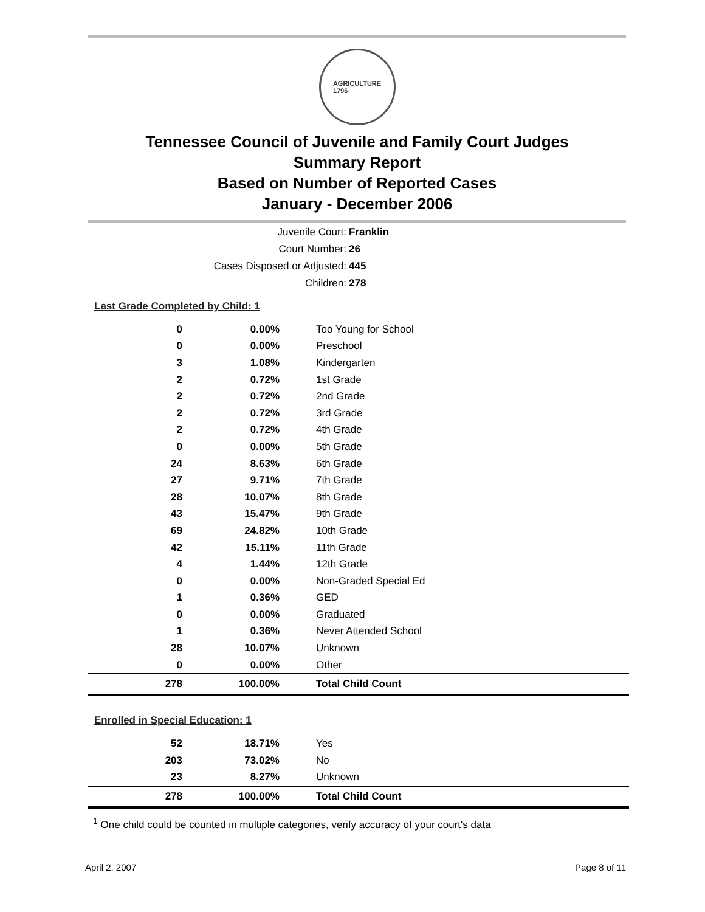AGRICULTURE
1796
Tennessee Council of Juvenile and Family Court Judges
Summary Report
Based on Number of Reported Cases
January - December 2006
Juvenile Court: Franklin
Court Number: 26
Cases Disposed or Adjusted: 445
Children: 278
Last Grade Completed by Child: 1
| 0 | 0.00% | Too Young for School |
| 0 | 0.00% | Preschool |
| 3 | 1.08% | Kindergarten |
| 2 | 0.72% | 1st Grade |
| 2 | 0.72% | 2nd Grade |
| 2 | 0.72% | 3rd Grade |
| 2 | 0.72% | 4th Grade |
| 0 | 0.00% | 5th Grade |
| 24 | 8.63% | 6th Grade |
| 27 | 9.71% | 7th Grade |
| 28 | 10.07% | 8th Grade |
| 43 | 15.47% | 9th Grade |
| 69 | 24.82% | 10th Grade |
| 42 | 15.11% | 11th Grade |
| 4 | 1.44% | 12th Grade |
| 0 | 0.00% | Non-Graded Special Ed |
| 1 | 0.36% | GED |
| 0 | 0.00% | Graduated |
| 1 | 0.36% | Never Attended School |
| 28 | 10.07% | Unknown |
| 0 | 0.00% | Other |
| 278 | 100.00% | Total Child Count |
Enrolled in Special Education: 1
| 52 | 18.71% | Yes |
| 203 | 73.02% | No |
| 23 | 8.27% | Unknown |
| 278 | 100.00% | Total Child Count |
<sup>1</sup> One child could be counted in multiple categories, verify accuracy of your court's data
April 2, 2007 Page 8 of 11